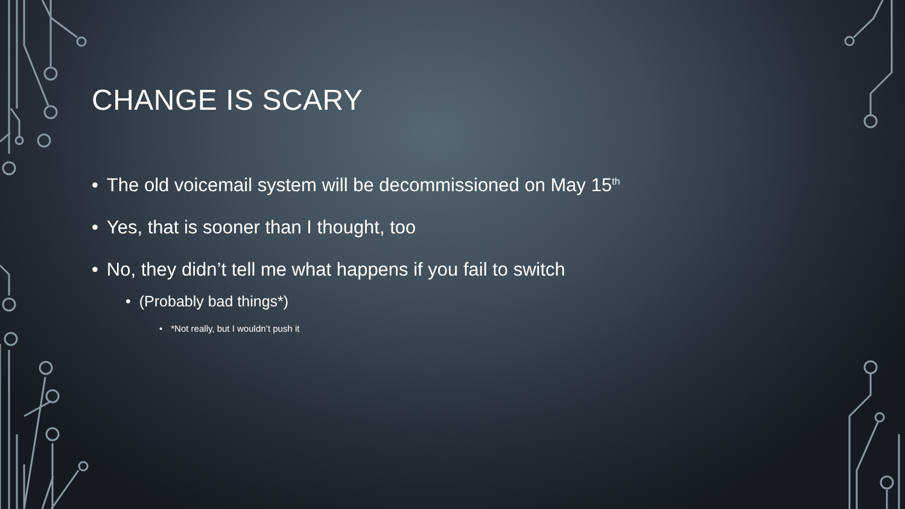CHANGE IS SCARY
• The old voicemail system will be decommissioned on May 15<sup>th</sup>
• Yes, that is sooner than I thought, too
• No, they didn’t tell me what happens if you fail to switch
• (Probably bad things*)
• *Not really, but I wouldn’t push it